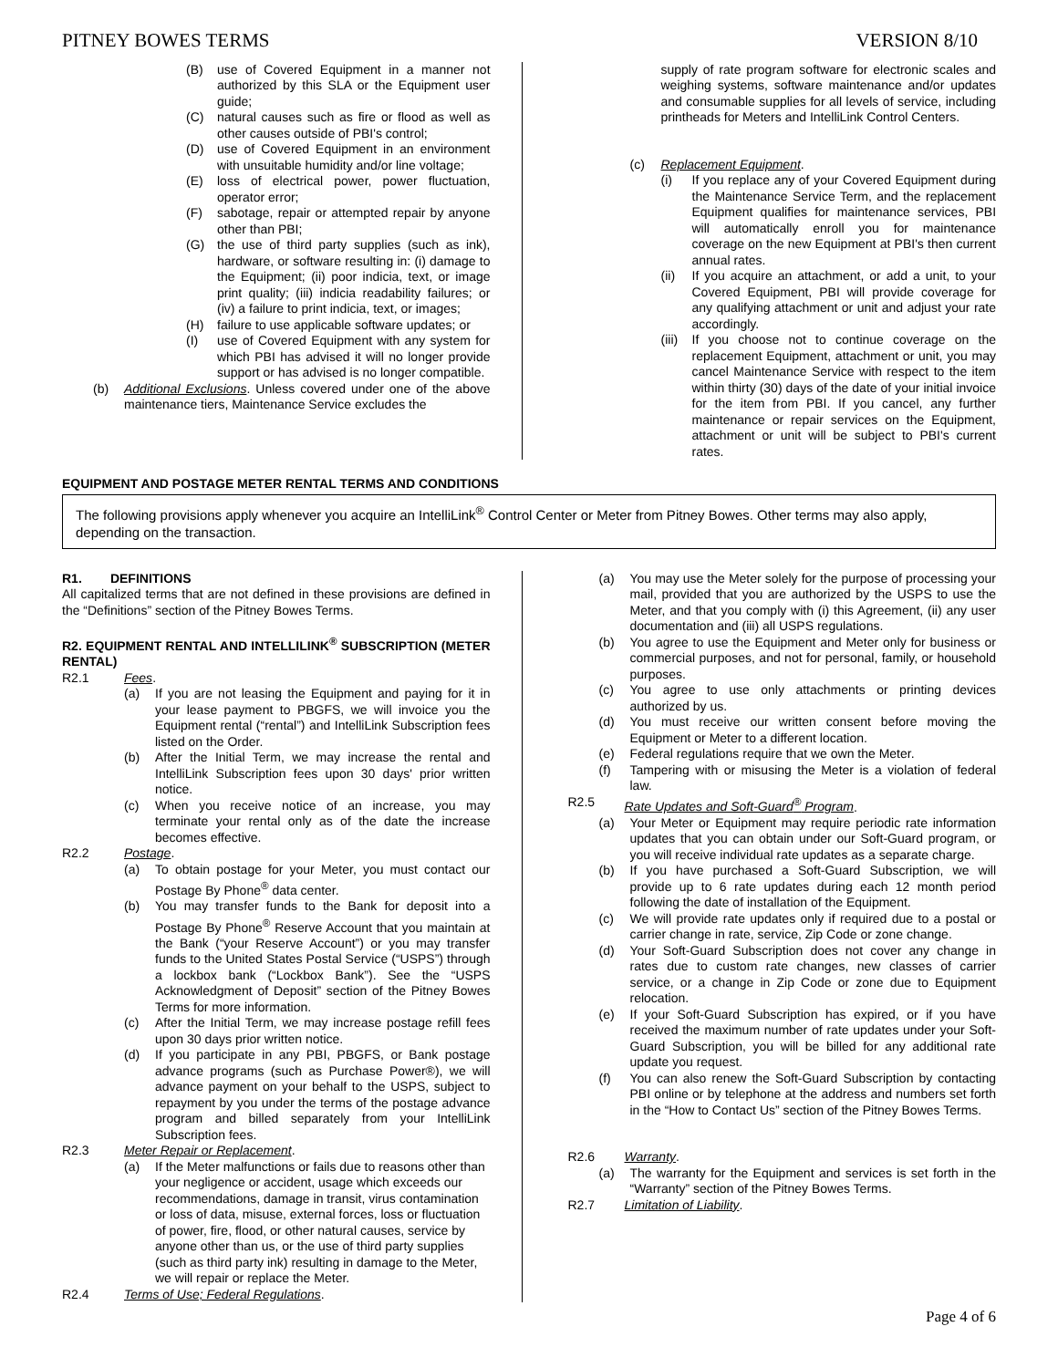PITNEY BOWES TERMS VERSION 8/10
(B) use of Covered Equipment in a manner not authorized by this SLA or the Equipment user guide;
(C) natural causes such as fire or flood as well as other causes outside of PBI's control;
(D) use of Covered Equipment in an environment with unsuitable humidity and/or line voltage;
(E) loss of electrical power, power fluctuation, operator error;
(F) sabotage, repair or attempted repair by anyone other than PBI;
(G) the use of third party supplies (such as ink), hardware, or software resulting in: (i) damage to the Equipment; (ii) poor indicia, text, or image print quality; (iii) indicia readability failures; or (iv) a failure to print indicia, text, or images;
(H) failure to use applicable software updates; or
(I) use of Covered Equipment with any system for which PBI has advised it will no longer provide support or has advised is no longer compatible.
(b) Additional Exclusions. Unless covered under one of the above maintenance tiers, Maintenance Service excludes the
supply of rate program software for electronic scales and weighing systems, software maintenance and/or updates and consumable supplies for all levels of service, including printheads for Meters and IntelliLink Control Centers.
(c) Replacement Equipment.
(i) If you replace any of your Covered Equipment during the Maintenance Service Term, and the replacement Equipment qualifies for maintenance services, PBI will automatically enroll you for maintenance coverage on the new Equipment at PBI's then current annual rates.
(ii) If you acquire an attachment, or add a unit, to your Covered Equipment, PBI will provide coverage for any qualifying attachment or unit and adjust your rate accordingly.
(iii) If you choose not to continue coverage on the replacement Equipment, attachment or unit, you may cancel Maintenance Service with respect to the item within thirty (30) days of the date of your initial invoice for the item from PBI. If you cancel, any further maintenance or repair services on the Equipment, attachment or unit will be subject to PBI's current rates.
EQUIPMENT AND POSTAGE METER RENTAL TERMS AND CONDITIONS
The following provisions apply whenever you acquire an IntelliLink<sup>®</sup> Control Center or Meter from Pitney Bowes. Other terms may also apply, depending on the transaction.
R1. DEFINITIONS
All capitalized terms that are not defined in these provisions are defined in the “Definitions” section of the Pitney Bowes Terms.
R2. EQUIPMENT RENTAL AND INTELLILINK<sup>®</sup> SUBSCRIPTION (METER RENTAL)
R2.1 Fees.
(a) If you are not leasing the Equipment and paying for it in your lease payment to PBGFS, we will invoice you the Equipment rental (“rental”) and IntelliLink Subscription fees listed on the Order.
(b) After the Initial Term, we may increase the rental and IntelliLink Subscription fees upon 30 days' prior written notice.
(c) When you receive notice of an increase, you may terminate your rental only as of the date the increase becomes effective.
R2.2 Postage.
(a) To obtain postage for your Meter, you must contact our Postage By Phone<sup>®</sup> data center.
(b) You may transfer funds to the Bank for deposit into a Postage By Phone<sup>®</sup> Reserve Account that you maintain at the Bank (“your Reserve Account”) or you may transfer funds to the United States Postal Service (“USPS”) through a lockbox bank (“Lockbox Bank”). See the “USPS Acknowledgment of Deposit” section of the Pitney Bowes Terms for more information.
(c) After the Initial Term, we may increase postage refill fees upon 30 days prior written notice.
(d) If you participate in any PBI, PBGFS, or Bank postage advance programs (such as Purchase Power®), we will advance payment on your behalf to the USPS, subject to repayment by you under the terms of the postage advance program and billed separately from your IntelliLink Subscription fees.
R2.3 Meter Repair or Replacement.
(a) If the Meter malfunctions or fails due to reasons other than your negligence or accident, usage which exceeds our recommendations, damage in transit, virus contamination or loss of data, misuse, external forces, loss or fluctuation of power, fire, flood, or other natural causes, service by anyone other than us, or the use of third party supplies (such as third party ink) resulting in damage to the Meter, we will repair or replace the Meter.
R2.4 Terms of Use; Federal Regulations.
(a) You may use the Meter solely for the purpose of processing your mail, provided that you are authorized by the USPS to use the Meter, and that you comply with (i) this Agreement, (ii) any user documentation and (iii) all USPS regulations.
(b) You agree to use the Equipment and Meter only for business or commercial purposes, and not for personal, family, or household purposes.
(c) You agree to use only attachments or printing devices authorized by us.
(d) You must receive our written consent before moving the Equipment or Meter to a different location.
(e) Federal regulations require that we own the Meter.
(f) Tampering with or misusing the Meter is a violation of federal law.
R2.5 Rate Updates and Soft-Guard<sup>®</sup> Program.
(a) Your Meter or Equipment may require periodic rate information updates that you can obtain under our Soft-Guard program, or you will receive individual rate updates as a separate charge.
(b) If you have purchased a Soft-Guard Subscription, we will provide up to 6 rate updates during each 12 month period following the date of installation of the Equipment.
(c) We will provide rate updates only if required due to a postal or carrier change in rate, service, Zip Code or zone change.
(d) Your Soft-Guard Subscription does not cover any change in rates due to custom rate changes, new classes of carrier service, or a change in Zip Code or zone due to Equipment relocation.
(e) If your Soft-Guard Subscription has expired, or if you have received the maximum number of rate updates under your Soft-Guard Subscription, you will be billed for any additional rate update you request.
(f) You can also renew the Soft-Guard Subscription by contacting PBI online or by telephone at the address and numbers set forth in the “How to Contact Us” section of the Pitney Bowes Terms.
R2.6 Warranty.
(a) The warranty for the Equipment and services is set forth in the “Warranty” section of the Pitney Bowes Terms.
R2.7 Limitation of Liability.
Page 4 of 6